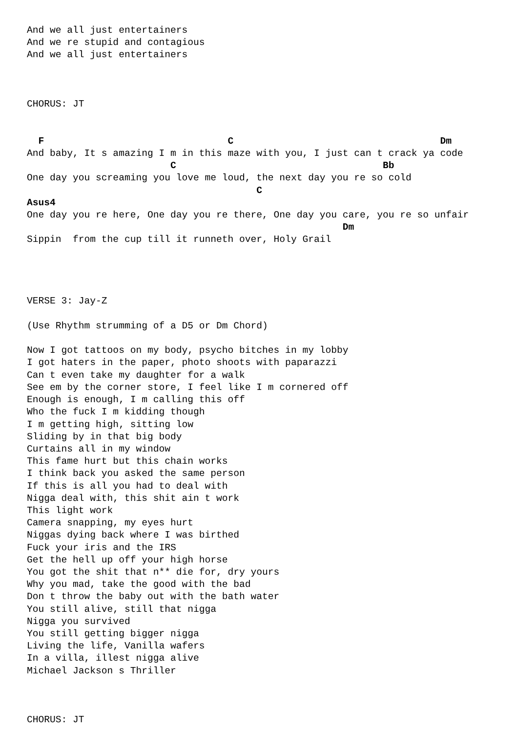And we all just entertainers
And we re stupid and contagious
And we all just entertainers



CHORUS: JT


  F                                C                                    Dm
And baby, It s amazing I m in this maze with you, I just can t crack ya code
                         C                                    Bb
One day you screaming you love me loud, the next day you re so cold
                                        C
Asus4
One day you re here, One day you re there, One day you care, you re so unfair
                                                       Dm
Sippin  from the cup till it runneth over, Holy Grail




VERSE 3: Jay-Z

(Use Rhythm strumming of a D5 or Dm Chord)

Now I got tattoos on my body, psycho bitches in my lobby
I got haters in the paper, photo shoots with paparazzi
Can t even take my daughter for a walk
See em by the corner store, I feel like I m cornered off
Enough is enough, I m calling this off
Who the fuck I m kidding though
I m getting high, sitting low
Sliding by in that big body
Curtains all in my window
This fame hurt but this chain works
I think back you asked the same person
If this is all you had to deal with
Nigga deal with, this shit ain t work
This light work
Camera snapping, my eyes hurt
Niggas dying back where I was birthed
Fuck your iris and the IRS
Get the hell up off your high horse
You got the shit that n** die for, dry yours
Why you mad, take the good with the bad
Don t throw the baby out with the bath water
You still alive, still that nigga
Nigga you survived
You still getting bigger nigga
Living the life, Vanilla wafers
In a villa, illest nigga alive
Michael Jackson s Thriller



CHORUS: JT